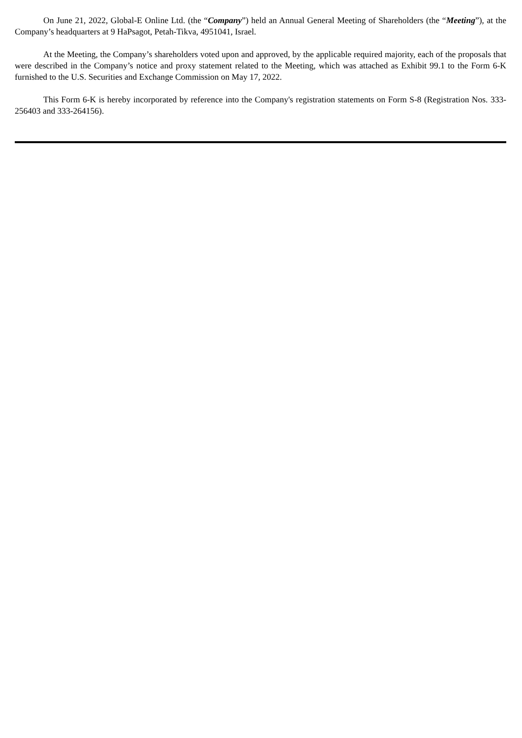On June 21, 2022, Global-E Online Ltd. (the “Company”) held an Annual General Meeting of Shareholders (the “Meeting”), at the Company’s headquarters at 9 HaPsagot, Petah-Tikva, 4951041, Israel.
At the Meeting, the Company’s shareholders voted upon and approved, by the applicable required majority, each of the proposals that were described in the Company’s notice and proxy statement related to the Meeting, which was attached as Exhibit 99.1 to the Form 6-K furnished to the U.S. Securities and Exchange Commission on May 17, 2022.
This Form 6-K is hereby incorporated by reference into the Company's registration statements on Form S-8 (Registration Nos. 333-256403 and 333-264156).